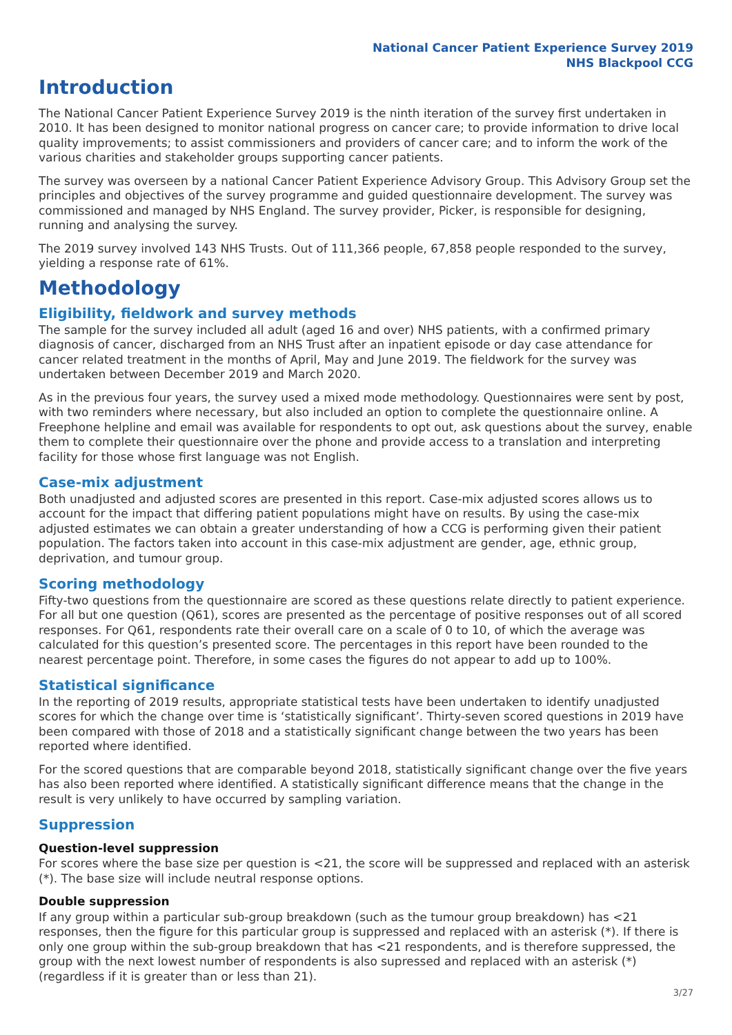National Cancer Patient Experience Survey 2019
NHS Blackpool CCG
Introduction
The National Cancer Patient Experience Survey 2019 is the ninth iteration of the survey first undertaken in 2010. It has been designed to monitor national progress on cancer care; to provide information to drive local quality improvements; to assist commissioners and providers of cancer care; and to inform the work of the various charities and stakeholder groups supporting cancer patients.
The survey was overseen by a national Cancer Patient Experience Advisory Group. This Advisory Group set the principles and objectives of the survey programme and guided questionnaire development. The survey was commissioned and managed by NHS England. The survey provider, Picker, is responsible for designing, running and analysing the survey.
The 2019 survey involved 143 NHS Trusts. Out of 111,366 people, 67,858 people responded to the survey, yielding a response rate of 61%.
Methodology
Eligibility, fieldwork and survey methods
The sample for the survey included all adult (aged 16 and over) NHS patients, with a confirmed primary diagnosis of cancer, discharged from an NHS Trust after an inpatient episode or day case attendance for cancer related treatment in the months of April, May and June 2019. The fieldwork for the survey was undertaken between December 2019 and March 2020.
As in the previous four years, the survey used a mixed mode methodology. Questionnaires were sent by post, with two reminders where necessary, but also included an option to complete the questionnaire online. A Freephone helpline and email was available for respondents to opt out, ask questions about the survey, enable them to complete their questionnaire over the phone and provide access to a translation and interpreting facility for those whose first language was not English.
Case-mix adjustment
Both unadjusted and adjusted scores are presented in this report. Case-mix adjusted scores allows us to account for the impact that differing patient populations might have on results. By using the case-mix adjusted estimates we can obtain a greater understanding of how a CCG is performing given their patient population. The factors taken into account in this case-mix adjustment are gender, age, ethnic group, deprivation, and tumour group.
Scoring methodology
Fifty-two questions from the questionnaire are scored as these questions relate directly to patient experience. For all but one question (Q61), scores are presented as the percentage of positive responses out of all scored responses. For Q61, respondents rate their overall care on a scale of 0 to 10, of which the average was calculated for this question’s presented score. The percentages in this report have been rounded to the nearest percentage point. Therefore, in some cases the figures do not appear to add up to 100%.
Statistical significance
In the reporting of 2019 results, appropriate statistical tests have been undertaken to identify unadjusted scores for which the change over time is ‘statistically significant’. Thirty-seven scored questions in 2019 have been compared with those of 2018 and a statistically significant change between the two years has been reported where identified.
For the scored questions that are comparable beyond 2018, statistically significant change over the five years has also been reported where identified. A statistically significant difference means that the change in the result is very unlikely to have occurred by sampling variation.
Suppression
Question-level suppression
For scores where the base size per question is <21, the score will be suppressed and replaced with an asterisk (*). The base size will include neutral response options.
Double suppression
If any group within a particular sub-group breakdown (such as the tumour group breakdown) has <21 responses, then the figure for this particular group is suppressed and replaced with an asterisk (*). If there is only one group within the sub-group breakdown that has <21 respondents, and is therefore suppressed, the group with the next lowest number of respondents is also supressed and replaced with an asterisk (*) (regardless if it is greater than or less than 21).
3/27